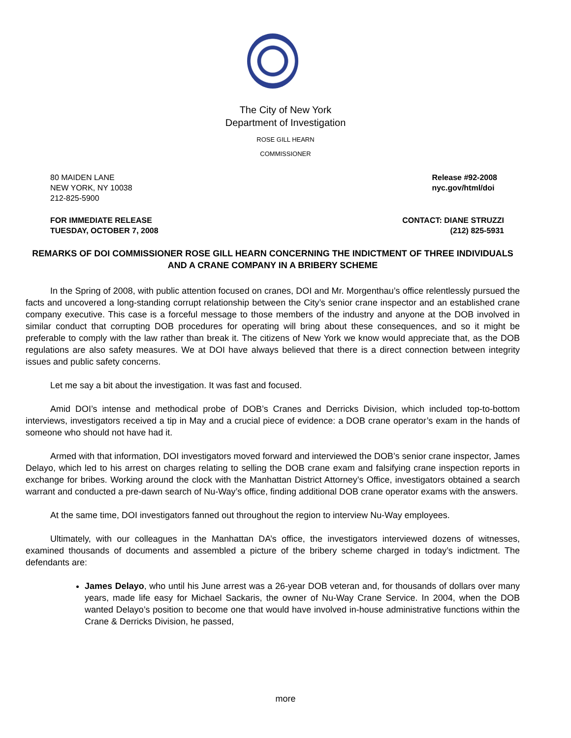The City of New York
Department of Investigation
ROSE GILL HEARN
COMMISSIONER
80 MAIDEN LANE
NEW YORK, NY 10038
212-825-5900
Release #92-2008
nyc.gov/html/doi
FOR IMMEDIATE RELEASE
TUESDAY, OCTOBER 7, 2008
CONTACT: DIANE STRUZZI
(212) 825-5931
REMARKS OF DOI COMMISSIONER ROSE GILL HEARN CONCERNING THE INDICTMENT OF THREE INDIVIDUALS AND A CRANE COMPANY IN A BRIBERY SCHEME
In the Spring of 2008, with public attention focused on cranes, DOI and Mr. Morgenthau’s office relentlessly pursued the facts and uncovered a long-standing corrupt relationship between the City’s senior crane inspector and an established crane company executive. This case is a forceful message to those members of the industry and anyone at the DOB involved in similar conduct that corrupting DOB procedures for operating will bring about these consequences, and so it might be preferable to comply with the law rather than break it. The citizens of New York we know would appreciate that, as the DOB regulations are also safety measures. We at DOI have always believed that there is a direct connection between integrity issues and public safety concerns.
Let me say a bit about the investigation. It was fast and focused.
Amid DOI’s intense and methodical probe of DOB’s Cranes and Derricks Division, which included top-to-bottom interviews, investigators received a tip in May and a crucial piece of evidence: a DOB crane operator’s exam in the hands of someone who should not have had it.
Armed with that information, DOI investigators moved forward and interviewed the DOB’s senior crane inspector, James Delayo, which led to his arrest on charges relating to selling the DOB crane exam and falsifying crane inspection reports in exchange for bribes. Working around the clock with the Manhattan District Attorney’s Office, investigators obtained a search warrant and conducted a pre-dawn search of Nu-Way’s office, finding additional DOB crane operator exams with the answers.
At the same time, DOI investigators fanned out throughout the region to interview Nu-Way employees.
Ultimately, with our colleagues in the Manhattan DA’s office, the investigators interviewed dozens of witnesses, examined thousands of documents and assembled a picture of the bribery scheme charged in today’s indictment. The defendants are:
James Delayo, who until his June arrest was a 26-year DOB veteran and, for thousands of dollars over many years, made life easy for Michael Sackaris, the owner of Nu-Way Crane Service. In 2004, when the DOB wanted Delayo’s position to become one that would have involved in-house administrative functions within the Crane & Derricks Division, he passed,
more